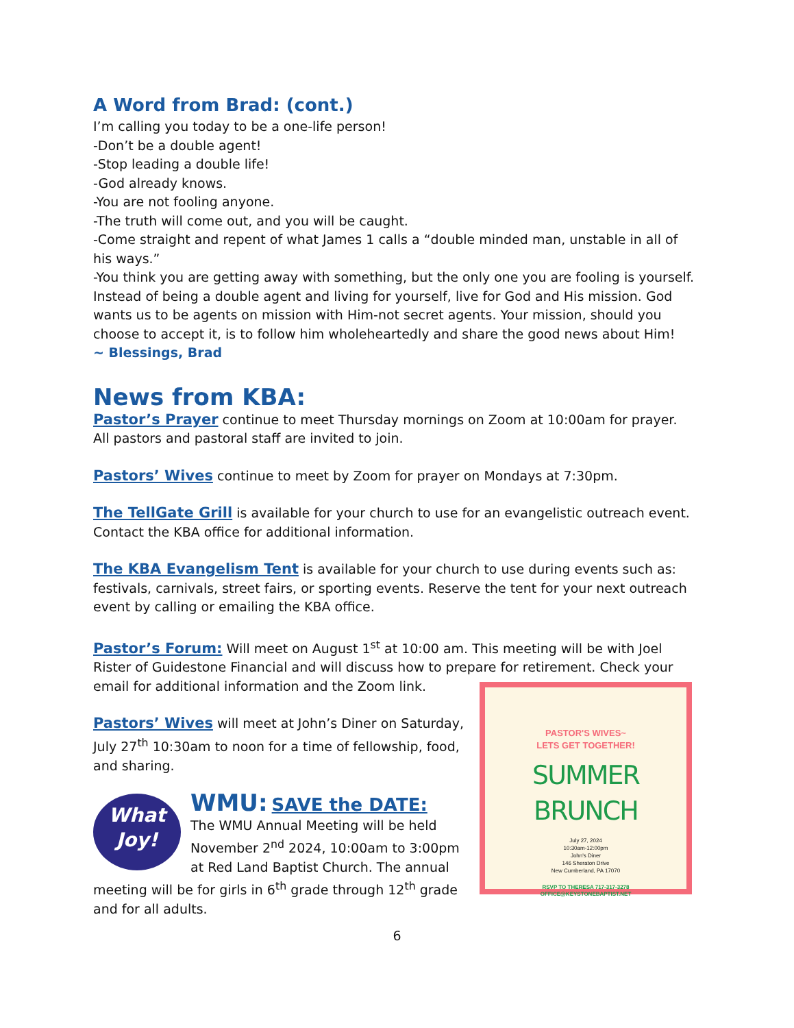A Word from Brad: (cont.)
I’m calling you today to be a one-life person!
-Don’t be a double agent!
-Stop leading a double life!
-God already knows.
-You are not fooling anyone.
-The truth will come out, and you will be caught.
-Come straight and repent of what James 1 calls a “double minded man, unstable in all of his ways.”
-You think you are getting away with something, but the only one you are fooling is yourself. Instead of being a double agent and living for yourself, live for God and His mission. God wants us to be agents on mission with Him-not secret agents. Your mission, should you choose to accept it, is to follow him wholeheartedly and share the good news about Him!
~ Blessings, Brad
News from KBA:
Pastor’s Prayer continue to meet Thursday mornings on Zoom at 10:00am for prayer. All pastors and pastoral staff are invited to join.
Pastors’ Wives continue to meet by Zoom for prayer on Mondays at 7:30pm.
The TellGate Grill is available for your church to use for an evangelistic outreach event. Contact the KBA office for additional information.
The KBA Evangelism Tent is available for your church to use during events such as: festivals, carnivals, street fairs, or sporting events. Reserve the tent for your next outreach event by calling or emailing the KBA office.
Pastor’s Forum: Will meet on August 1<sup>st</sup> at 10:00 am. This meeting will be with Joel Rister of Guidestone Financial and will discuss how to prepare for retirement. Check your email for additional information and the Zoom link.
Pastors’ Wives will meet at John’s Diner on Saturday, July 27<sup>th</sup> 10:30am to noon for a time of fellowship, food, and sharing.
What
Joy!
WMU: SAVE the DATE:
The WMU Annual Meeting will be held November 2<sup>nd</sup> 2024, 10:00am to 3:00pm at Red Land Baptist Church. The annual meeting will be for girls in 6<sup>th</sup> grade through 12<sup>th</sup> grade and for all adults.
PASTOR'S WIVES~
LETS GET TOGETHER!
SUMMER BRUNCH
July 27, 2024
10:30am-12:00pm
John's Diner
146 Sheraton Drive
New Cumberland, PA 17070
RSVP TO THERESA 717-317-3278
OFFICE@KEYSTONEBAPTIST.NET
6